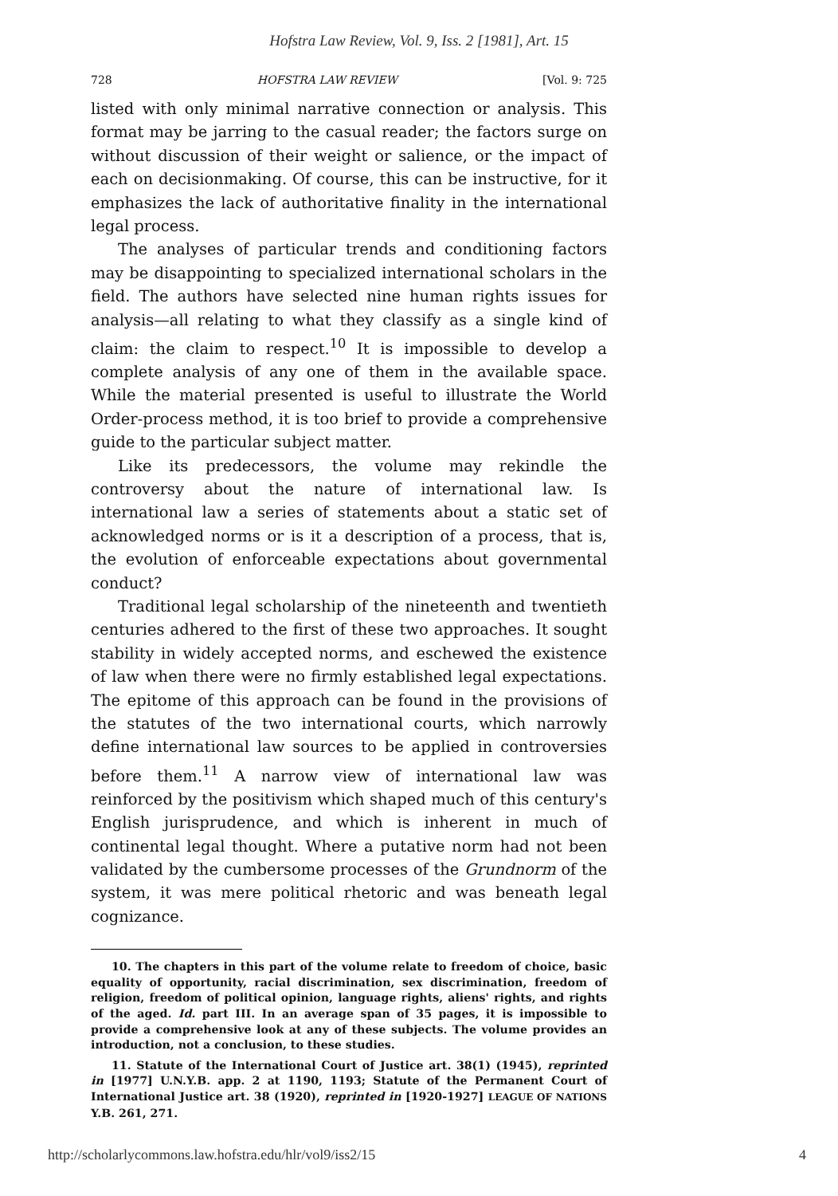Hofstra Law Review, Vol. 9, Iss. 2 [1981], Art. 15
728 HOFSTRA LAW REVIEW [Vol. 9: 725
listed with only minimal narrative connection or analysis. This format may be jarring to the casual reader; the factors surge on without discussion of their weight or salience, or the impact of each on decisionmaking. Of course, this can be instructive, for it emphasizes the lack of authoritative finality in the international legal process.
The analyses of particular trends and conditioning factors may be disappointing to specialized international scholars in the field. The authors have selected nine human rights issues for analysis—all relating to what they classify as a single kind of claim: the claim to respect.<sup>10</sup> It is impossible to develop a complete analysis of any one of them in the available space. While the material presented is useful to illustrate the World Order-process method, it is too brief to provide a comprehensive guide to the particular subject matter.
Like its predecessors, the volume may rekindle the controversy about the nature of international law. Is international law a series of statements about a static set of acknowledged norms or is it a description of a process, that is, the evolution of enforceable expectations about governmental conduct?
Traditional legal scholarship of the nineteenth and twentieth centuries adhered to the first of these two approaches. It sought stability in widely accepted norms, and eschewed the existence of law when there were no firmly established legal expectations. The epitome of this approach can be found in the provisions of the statutes of the two international courts, which narrowly define international law sources to be applied in controversies before them.<sup>11</sup> A narrow view of international law was reinforced by the positivism which shaped much of this century's English jurisprudence, and which is inherent in much of continental legal thought. Where a putative norm had not been validated by the cumbersome processes of the Grundnorm of the system, it was mere political rhetoric and was beneath legal cognizance.
10. The chapters in this part of the volume relate to freedom of choice, basic equality of opportunity, racial discrimination, sex discrimination, freedom of religion, freedom of political opinion, language rights, aliens' rights, and rights of the aged. Id. part III. In an average span of 35 pages, it is impossible to provide a comprehensive look at any of these subjects. The volume provides an introduction, not a conclusion, to these studies.
11. Statute of the International Court of Justice art. 38(1) (1945), reprinted in [1977] U.N.Y.B. app. 2 at 1190, 1193; Statute of the Permanent Court of International Justice art. 38 (1920), reprinted in [1920-1927] LEAGUE OF NATIONS Y.B. 261, 271.
http://scholarlycommons.law.hofstra.edu/hlr/vol9/iss2/15 4